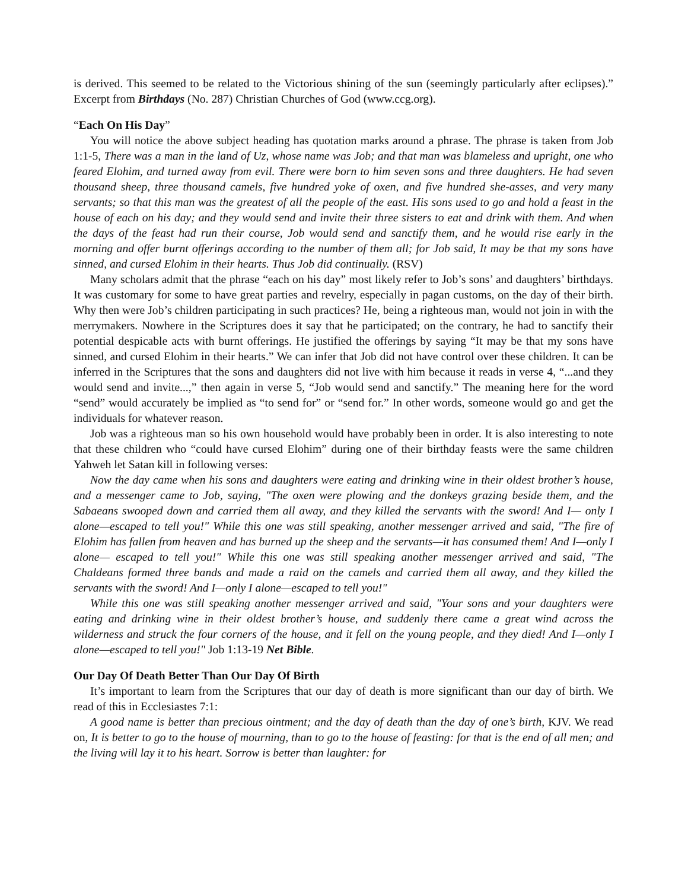is derived. This seemed to be related to the Victorious shining of the sun (seemingly particularly after eclipses).” Excerpt from Birthdays (No. 287) Christian Churches of God (www.ccg.org).
“Each On His Day”
You will notice the above subject heading has quotation marks around a phrase. The phrase is taken from Job 1:1-5, There was a man in the land of Uz, whose name was Job; and that man was blameless and upright, one who feared Elohim, and turned away from evil. There were born to him seven sons and three daughters. He had seven thousand sheep, three thousand camels, five hundred yoke of oxen, and five hundred she-asses, and very many servants; so that this man was the greatest of all the people of the east. His sons used to go and hold a feast in the house of each on his day; and they would send and invite their three sisters to eat and drink with them. And when the days of the feast had run their course, Job would send and sanctify them, and he would rise early in the morning and offer burnt offerings according to the number of them all; for Job said, It may be that my sons have sinned, and cursed Elohim in their hearts. Thus Job did continually. (RSV)
Many scholars admit that the phrase “each on his day” most likely refer to Job’s sons’ and daughters’ birthdays. It was customary for some to have great parties and revelry, especially in pagan customs, on the day of their birth. Why then were Job’s children participating in such practices? He, being a righteous man, would not join in with the merrymakers. Nowhere in the Scriptures does it say that he participated; on the contrary, he had to sanctify their potential despicable acts with burnt offerings. He justified the offerings by saying “It may be that my sons have sinned, and cursed Elohim in their hearts.” We can infer that Job did not have control over these children. It can be inferred in the Scriptures that the sons and daughters did not live with him because it reads in verse 4, “...and they would send and invite...,” then again in verse 5, “Job would send and sanctify.” The meaning here for the word “send” would accurately be implied as “to send for” or “send for.” In other words, someone would go and get the individuals for whatever reason.
Job was a righteous man so his own household would have probably been in order. It is also interesting to note that these children who “could have cursed Elohim” during one of their birthday feasts were the same children Yahweh let Satan kill in following verses:
Now the day came when his sons and daughters were eating and drinking wine in their oldest brother’s house, and a messenger came to Job, saying, "The oxen were plowing and the donkeys grazing beside them, and the Sabaeans swooped down and carried them all away, and they killed the servants with the sword! And I— only I alone—escaped to tell you!" While this one was still speaking, another messenger arrived and said, "The fire of Elohim has fallen from heaven and has burned up the sheep and the servants—it has consumed them! And I—only I alone— escaped to tell you!" While this one was still speaking another messenger arrived and said, "The Chaldeans formed three bands and made a raid on the camels and carried them all away, and they killed the servants with the sword! And I—only I alone—escaped to tell you!"
While this one was still speaking another messenger arrived and said, "Your sons and your daughters were eating and drinking wine in their oldest brother’s house, and suddenly there came a great wind across the wilderness and struck the four corners of the house, and it fell on the young people, and they died! And I—only I alone—escaped to tell you!" Job 1:13-19 Net Bible.
Our Day Of Death Better Than Our Day Of Birth
It’s important to learn from the Scriptures that our day of death is more significant than our day of birth. We read of this in Ecclesiastes 7:1:
A good name is better than precious ointment; and the day of death than the day of one’s birth, KJV. We read on, It is better to go to the house of mourning, than to go to the house of feasting: for that is the end of all men; and the living will lay it to his heart. Sorrow is better than laughter: for